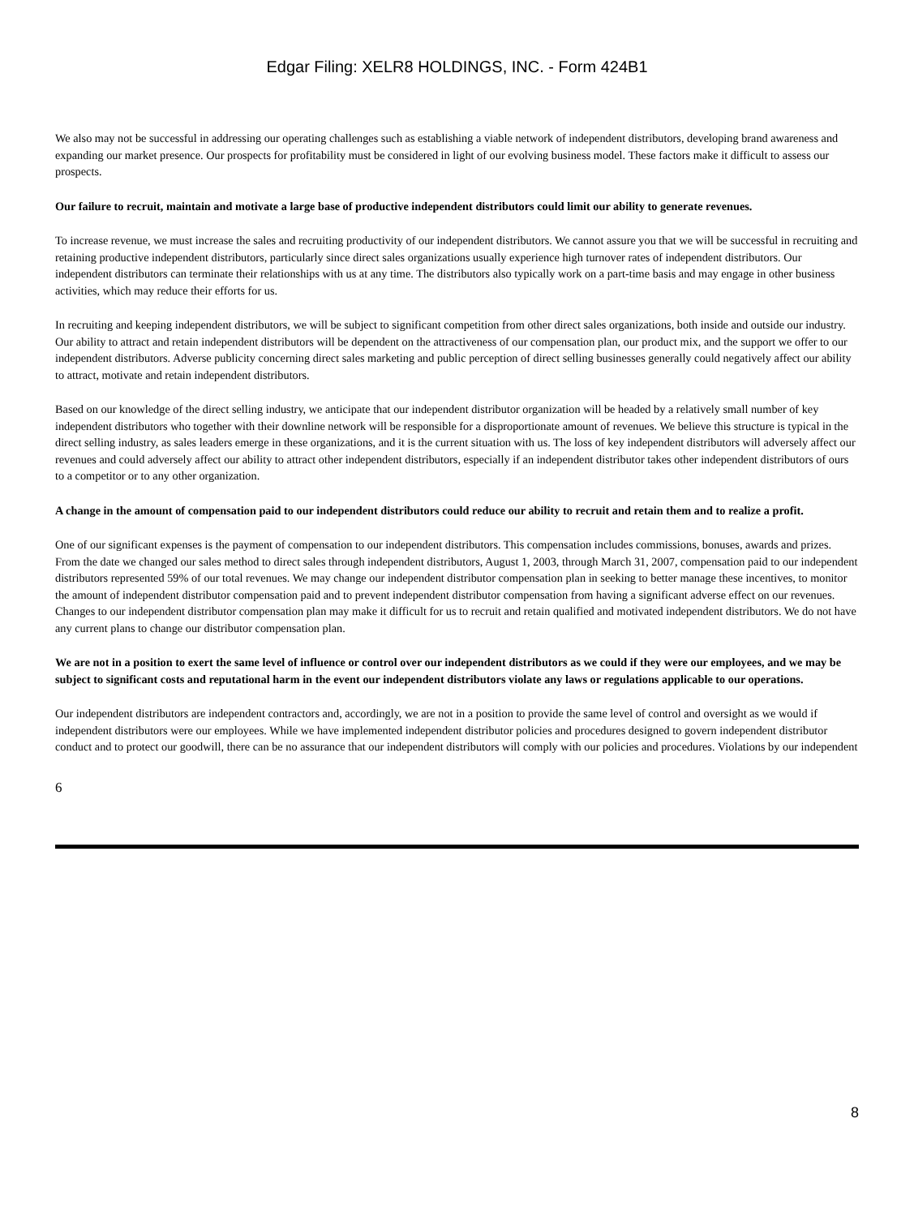Edgar Filing: XELR8 HOLDINGS, INC. - Form 424B1
We also may not be successful in addressing our operating challenges such as establishing a viable network of independent distributors, developing brand awareness and expanding our market presence. Our prospects for profitability must be considered in light of our evolving business model. These factors make it difficult to assess our prospects.
Our failure to recruit, maintain and motivate a large base of productive independent distributors could limit our ability to generate revenues.
To increase revenue, we must increase the sales and recruiting productivity of our independent distributors. We cannot assure you that we will be successful in recruiting and retaining productive independent distributors, particularly since direct sales organizations usually experience high turnover rates of independent distributors. Our independent distributors can terminate their relationships with us at any time. The distributors also typically work on a part-time basis and may engage in other business activities, which may reduce their efforts for us.
In recruiting and keeping independent distributors, we will be subject to significant competition from other direct sales organizations, both inside and outside our industry. Our ability to attract and retain independent distributors will be dependent on the attractiveness of our compensation plan, our product mix, and the support we offer to our independent distributors. Adverse publicity concerning direct sales marketing and public perception of direct selling businesses generally could negatively affect our ability to attract, motivate and retain independent distributors.
Based on our knowledge of the direct selling industry, we anticipate that our independent distributor organization will be headed by a relatively small number of key independent distributors who together with their downline network will be responsible for a disproportionate amount of revenues. We believe this structure is typical in the direct selling industry, as sales leaders emerge in these organizations, and it is the current situation with us. The loss of key independent distributors will adversely affect our revenues and could adversely affect our ability to attract other independent distributors, especially if an independent distributor takes other independent distributors of ours to a competitor or to any other organization.
A change in the amount of compensation paid to our independent distributors could reduce our ability to recruit and retain them and to realize a profit.
One of our significant expenses is the payment of compensation to our independent distributors. This compensation includes commissions, bonuses, awards and prizes. From the date we changed our sales method to direct sales through independent distributors, August 1, 2003, through March 31, 2007, compensation paid to our independent distributors represented 59% of our total revenues. We may change our independent distributor compensation plan in seeking to better manage these incentives, to monitor the amount of independent distributor compensation paid and to prevent independent distributor compensation from having a significant adverse effect on our revenues. Changes to our independent distributor compensation plan may make it difficult for us to recruit and retain qualified and motivated independent distributors. We do not have any current plans to change our distributor compensation plan.
We are not in a position to exert the same level of influence or control over our independent distributors as we could if they were our employees, and we may be subject to significant costs and reputational harm in the event our independent distributors violate any laws or regulations applicable to our operations.
Our independent distributors are independent contractors and, accordingly, we are not in a position to provide the same level of control and oversight as we would if independent distributors were our employees. While we have implemented independent distributor policies and procedures designed to govern independent distributor conduct and to protect our goodwill, there can be no assurance that our independent distributors will comply with our policies and procedures. Violations by our independent
6
8